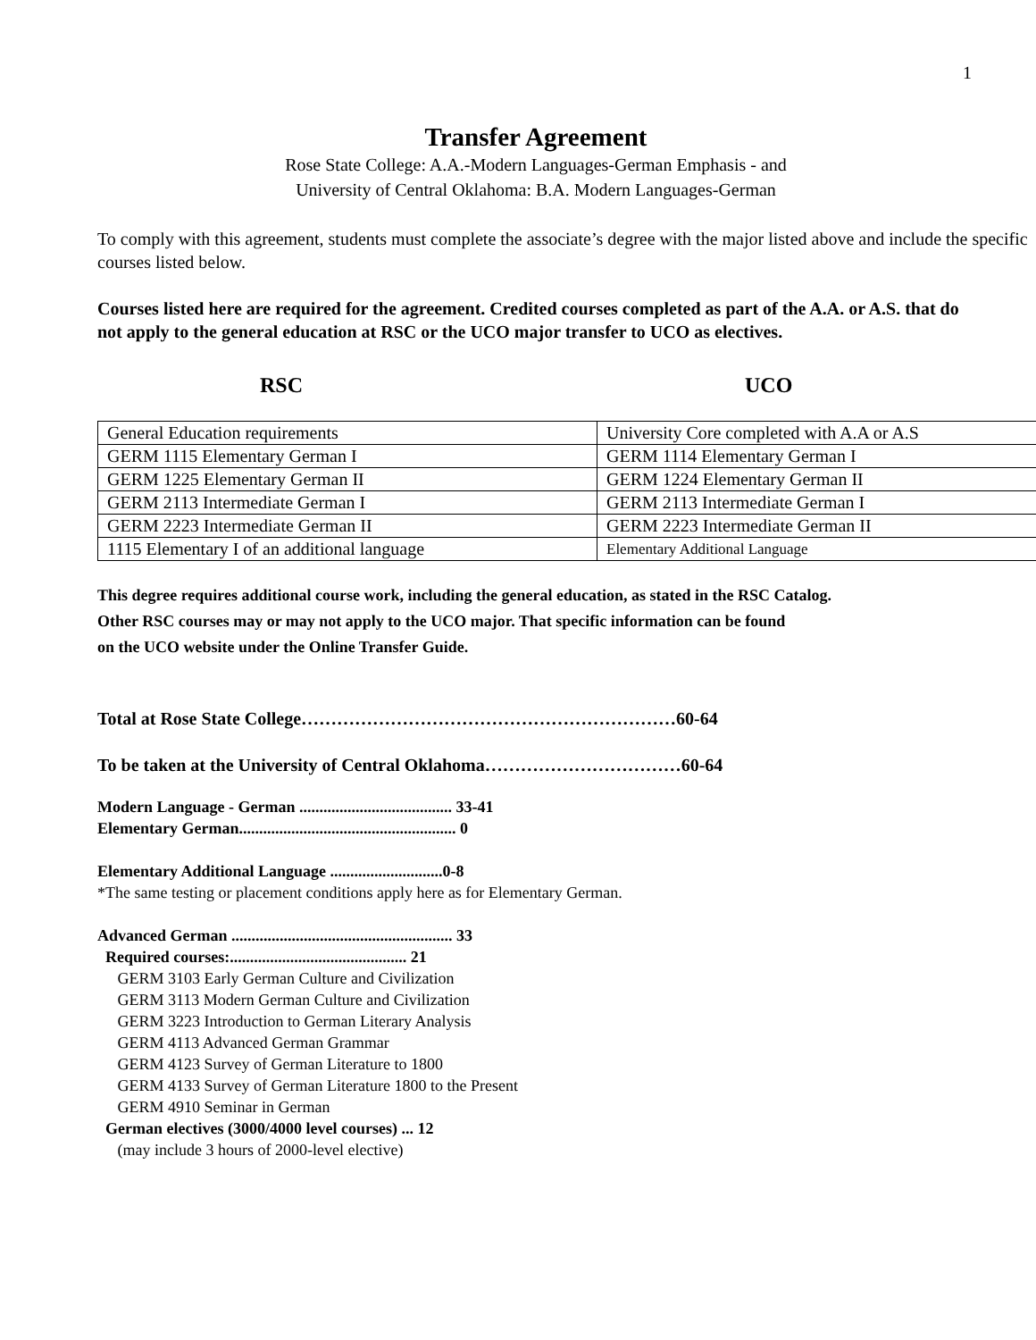1
Transfer Agreement
Rose State College: A.A.-Modern Languages-German Emphasis - and
University of Central Oklahoma: B.A. Modern Languages-German
To comply with this agreement, students must complete the associate’s degree with the major listed above and include the specific courses listed below.
Courses listed here are required for the agreement. Credited courses completed as part of the A.A. or A.S. that do not apply to the general education at RSC or the UCO major transfer to UCO as electives.
RSC UCO
| General Education requirements | University Core completed with A.A or A.S |
| GERM 1115 Elementary German I | GERM 1114 Elementary German I |
| GERM 1225 Elementary German II | GERM 1224 Elementary German II |
| GERM 2113 Intermediate German I | GERM 2113 Intermediate German I |
| GERM 2223 Intermediate German II | GERM 2223 Intermediate German II |
| 1115 Elementary I of an additional language | Elementary Additional Language |
This degree requires additional course work, including the general education, as stated in the RSC Catalog.
Other RSC courses may or may not apply to the UCO major. That specific information can be found
on the UCO website under the Online Transfer Guide.
Total at Rose State College………………………………………………………60-64
To be taken at the University of Central Oklahoma……………………………60-64
Modern Language - German ...................................... 33-41
Elementary German...................................................... 0
Elementary Additional Language ............................0-8
*The same testing or placement conditions apply here as for Elementary German.
Advanced German ....................................................... 33
Required courses:............................................ 21
GERM 3103 Early German Culture and Civilization
GERM 3113 Modern German Culture and Civilization
GERM 3223 Introduction to German Literary Analysis
GERM 4113 Advanced German Grammar
GERM 4123 Survey of German Literature to 1800
GERM 4133 Survey of German Literature 1800 to the Present
GERM 4910 Seminar in German
German electives (3000/4000 level courses) ... 12
(may include 3 hours of 2000-level elective)